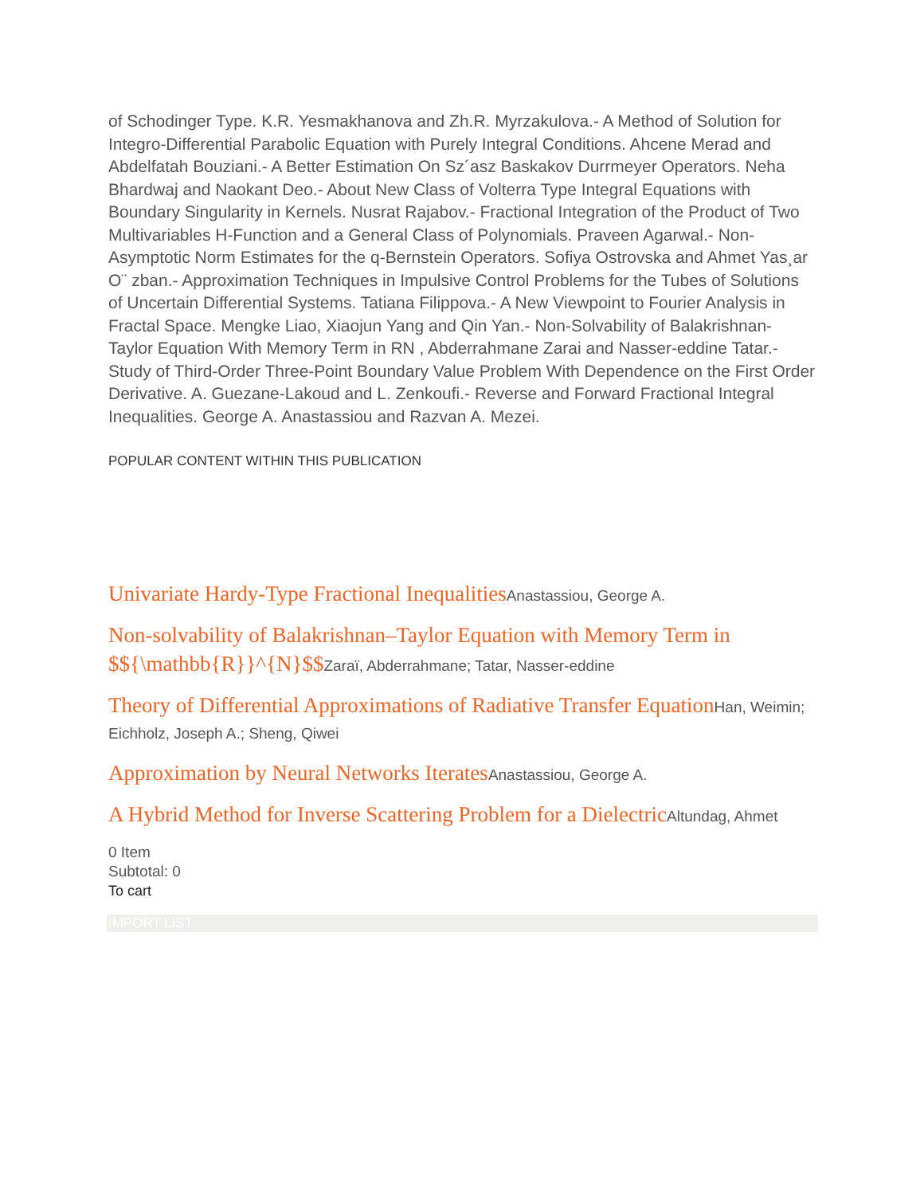of Schodinger Type. K.R. Yesmakhanova and Zh.R. Myrzakulova.- A Method of Solution for Integro-Differential Parabolic Equation with Purely Integral Conditions. Ahcene Merad and Abdelfatah Bouziani.- A Better Estimation On Sz´asz Baskakov Durrmeyer Operators. Neha Bhardwaj and Naokant Deo.- About New Class of Volterra Type Integral Equations with Boundary Singularity in Kernels. Nusrat Rajabov.- Fractional Integration of the Product of Two Multivariables H-Function and a General Class of Polynomials. Praveen Agarwal.- Non-Asymptotic Norm Estimates for the q-Bernstein Operators. Sofiya Ostrovska and Ahmet Yas¸ar O¨ zban.- Approximation Techniques in Impulsive Control Problems for the Tubes of Solutions of Uncertain Differential Systems. Tatiana Filippova.- A New Viewpoint to Fourier Analysis in Fractal Space. Mengke Liao, Xiaojun Yang and Qin Yan.- Non-Solvability of Balakrishnan-Taylor Equation With Memory Term in RN , Abderrahmane Zarai and Nasser-eddine Tatar.- Study of Third-Order Three-Point Boundary Value Problem With Dependence on the First Order Derivative. A. Guezane-Lakoud and L. Zenkoufi.- Reverse and Forward Fractional Integral Inequalities. George A. Anastassiou and Razvan A. Mezei.
POPULAR CONTENT WITHIN THIS PUBLICATION
Univariate Hardy-Type Fractional Inequalities Anastassiou, George A.
Non-solvability of Balakrishnan–Taylor Equation with Memory Term in $${\mathbb{R}}^{N}$$Zaraï, Abderrahmane; Tatar, Nasser-eddine
Theory of Differential Approximations of Radiative Transfer Equation Han, Weimin; Eichholz, Joseph A.; Sheng, Qiwei
Approximation by Neural Networks Iterates Anastassiou, George A.
A Hybrid Method for Inverse Scattering Problem for a Dielectric Altundag, Ahmet
0 Item
Subtotal: 0
To cart
IMPORT LIST